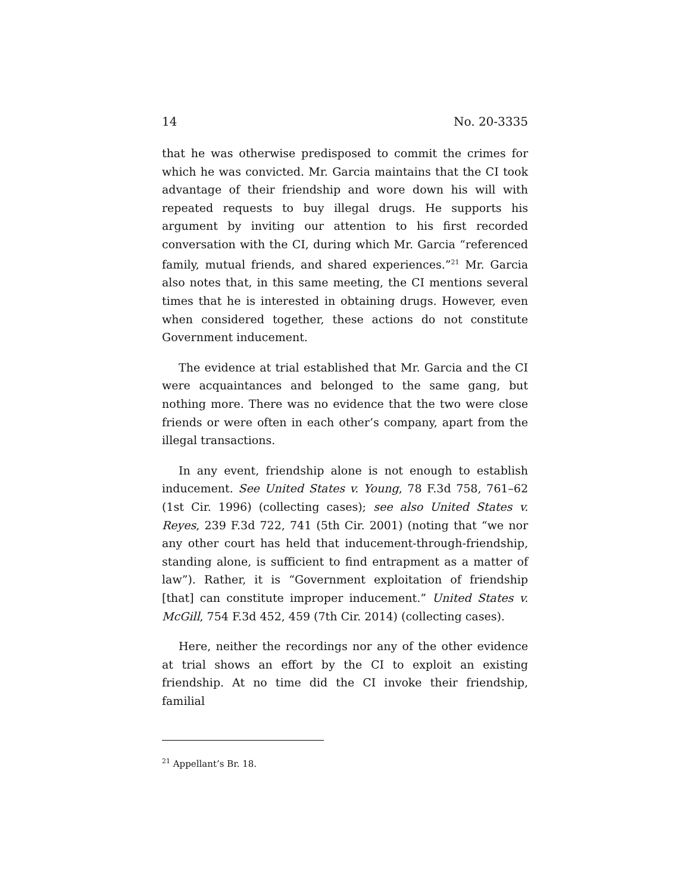14 No. 20-3335
that he was otherwise predisposed to commit the crimes for which he was convicted. Mr. Garcia maintains that the CI took advantage of their friendship and wore down his will with repeated requests to buy illegal drugs. He supports his argument by inviting our attention to his first recorded conversation with the CI, during which Mr. Garcia “referenced family, mutual friends, and shared experiences.”<sup>21</sup> Mr. Garcia also notes that, in this same meeting, the CI mentions several times that he is interested in obtaining drugs. However, even when considered together, these actions do not constitute Government inducement.
The evidence at trial established that Mr. Garcia and the CI were acquaintances and belonged to the same gang, but nothing more. There was no evidence that the two were close friends or were often in each other’s company, apart from the illegal transactions.
In any event, friendship alone is not enough to establish inducement. See United States v. Young, 78 F.3d 758, 761–62 (1st Cir. 1996) (collecting cases); see also United States v. Reyes, 239 F.3d 722, 741 (5th Cir. 2001) (noting that “we nor any other court has held that inducement-through-friendship, standing alone, is sufficient to find entrapment as a matter of law”). Rather, it is “Government exploitation of friendship [that] can constitute improper inducement.” United States v. McGill, 754 F.3d 452, 459 (7th Cir. 2014) (collecting cases).
Here, neither the recordings nor any of the other evidence at trial shows an effort by the CI to exploit an existing friendship. At no time did the CI invoke their friendship, familial
<sup>21</sup> Appellant’s Br. 18.